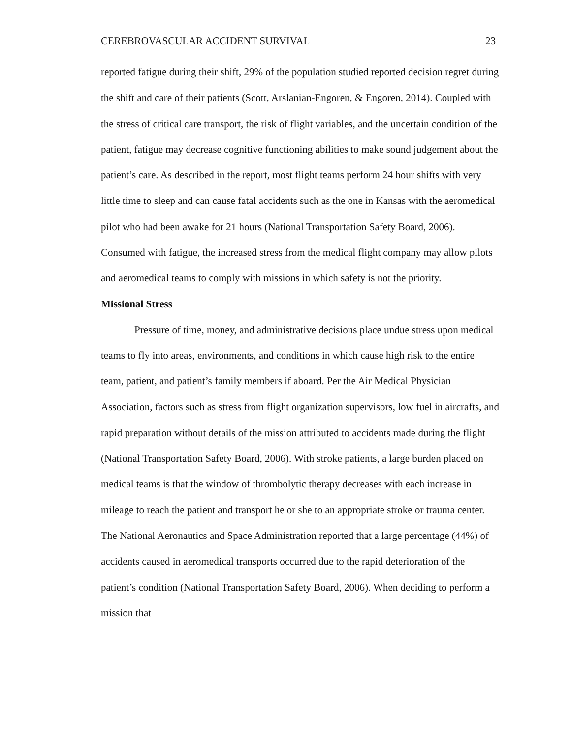CEREBROVASCULAR ACCIDENT SURVIVAL 23
reported fatigue during their shift, 29% of the population studied reported decision regret during the shift and care of their patients (Scott, Arslanian-Engoren, & Engoren, 2014). Coupled with the stress of critical care transport, the risk of flight variables, and the uncertain condition of the patient, fatigue may decrease cognitive functioning abilities to make sound judgement about the patient’s care. As described in the report, most flight teams perform 24 hour shifts with very little time to sleep and can cause fatal accidents such as the one in Kansas with the aeromedical pilot who had been awake for 21 hours (National Transportation Safety Board, 2006). Consumed with fatigue, the increased stress from the medical flight company may allow pilots and aeromedical teams to comply with missions in which safety is not the priority.
Missional Stress
Pressure of time, money, and administrative decisions place undue stress upon medical teams to fly into areas, environments, and conditions in which cause high risk to the entire team, patient, and patient’s family members if aboard. Per the Air Medical Physician Association, factors such as stress from flight organization supervisors, low fuel in aircrafts, and rapid preparation without details of the mission attributed to accidents made during the flight (National Transportation Safety Board, 2006). With stroke patients, a large burden placed on medical teams is that the window of thrombolytic therapy decreases with each increase in mileage to reach the patient and transport he or she to an appropriate stroke or trauma center. The National Aeronautics and Space Administration reported that a large percentage (44%) of accidents caused in aeromedical transports occurred due to the rapid deterioration of the patient’s condition (National Transportation Safety Board, 2006). When deciding to perform a mission that